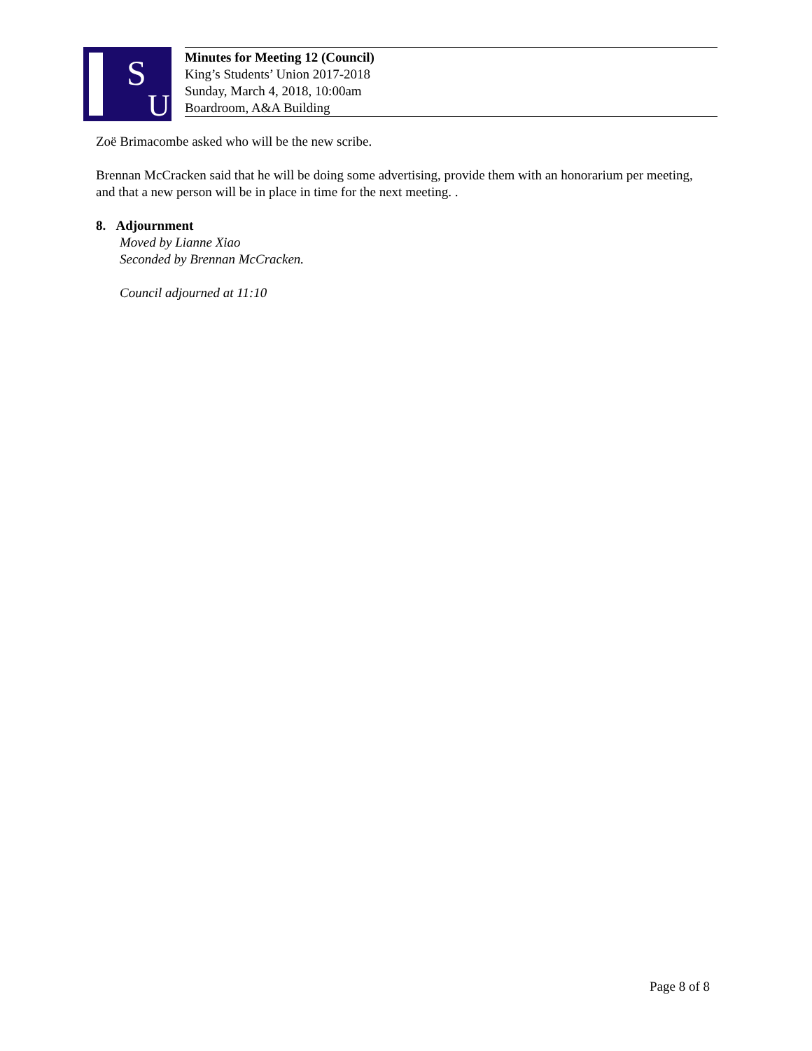S
U
Minutes for Meeting 12 (Council)
King’s Students’ Union 2017-2018
Sunday, March 4, 2018, 10:00am
Boardroom, A&A Building
Zoë Brimacombe asked who will be the new scribe.
Brennan McCracken said that he will be doing some advertising, provide them with an honorarium per meeting, and that a new person will be in place in time for the next meeting. .
8. Adjournment
Moved by Lianne Xiao
Seconded by Brennan McCracken.
Council adjourned at 11:10
Page 8 of 8